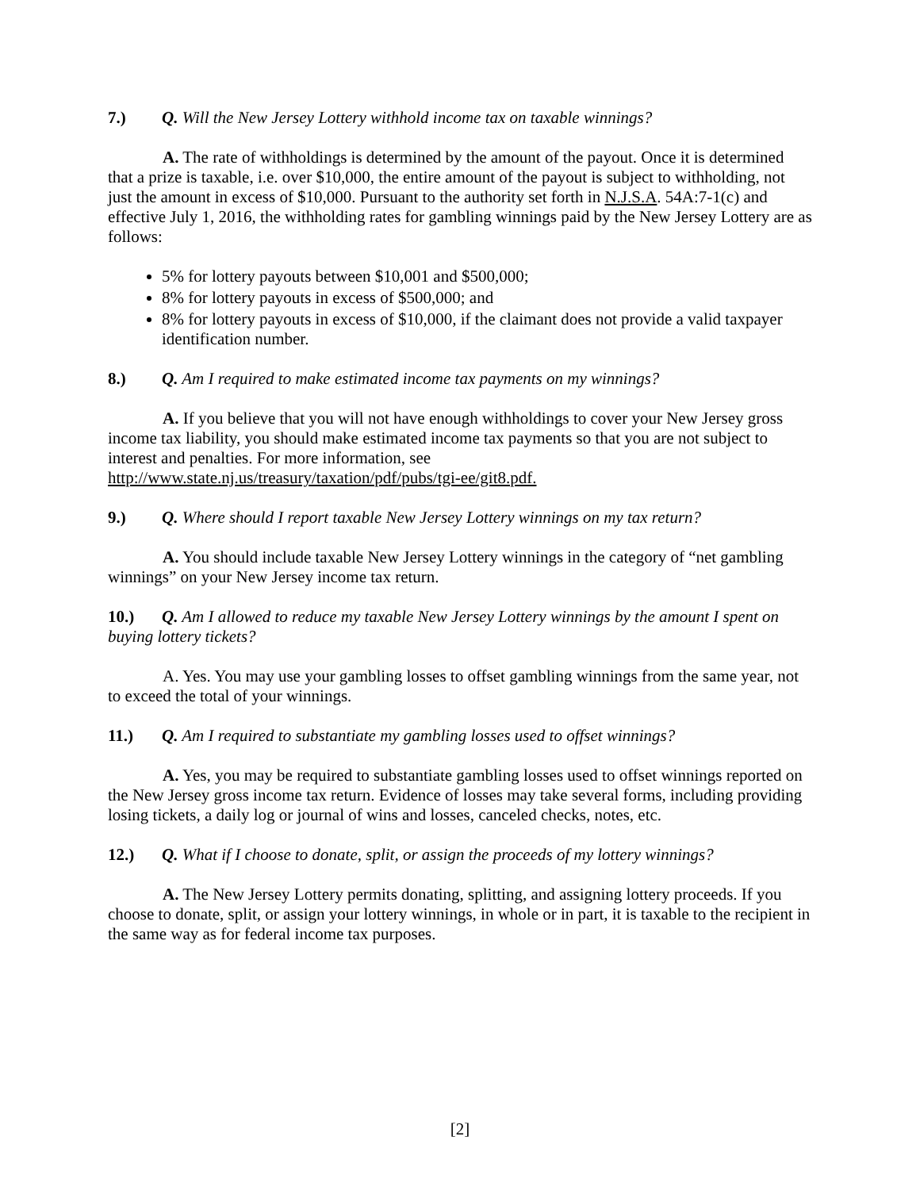7.) Q. Will the New Jersey Lottery withhold income tax on taxable winnings?
A. The rate of withholdings is determined by the amount of the payout. Once it is determined that a prize is taxable, i.e. over $10,000, the entire amount of the payout is subject to withholding, not just the amount in excess of $10,000. Pursuant to the authority set forth in N.J.S.A. 54A:7-1(c) and effective July 1, 2016, the withholding rates for gambling winnings paid by the New Jersey Lottery are as follows:
5% for lottery payouts between $10,001 and $500,000;
8% for lottery payouts in excess of $500,000; and
8% for lottery payouts in excess of $10,000, if the claimant does not provide a valid taxpayer identification number.
8.) Q. Am I required to make estimated income tax payments on my winnings?
A. If you believe that you will not have enough withholdings to cover your New Jersey gross income tax liability, you should make estimated income tax payments so that you are not subject to interest and penalties. For more information, see
http://www.state.nj.us/treasury/taxation/pdf/pubs/tgi-ee/git8.pdf.
9.) Q. Where should I report taxable New Jersey Lottery winnings on my tax return?
A. You should include taxable New Jersey Lottery winnings in the category of “net gambling winnings” on your New Jersey income tax return.
10.) Q. Am I allowed to reduce my taxable New Jersey Lottery winnings by the amount I spent on buying lottery tickets?
A. Yes. You may use your gambling losses to offset gambling winnings from the same year, not to exceed the total of your winnings.
11.) Q. Am I required to substantiate my gambling losses used to offset winnings?
A. Yes, you may be required to substantiate gambling losses used to offset winnings reported on the New Jersey gross income tax return. Evidence of losses may take several forms, including providing losing tickets, a daily log or journal of wins and losses, canceled checks, notes, etc.
12.) Q. What if I choose to donate, split, or assign the proceeds of my lottery winnings?
A. The New Jersey Lottery permits donating, splitting, and assigning lottery proceeds. If you choose to donate, split, or assign your lottery winnings, in whole or in part, it is taxable to the recipient in the same way as for federal income tax purposes.
[2]